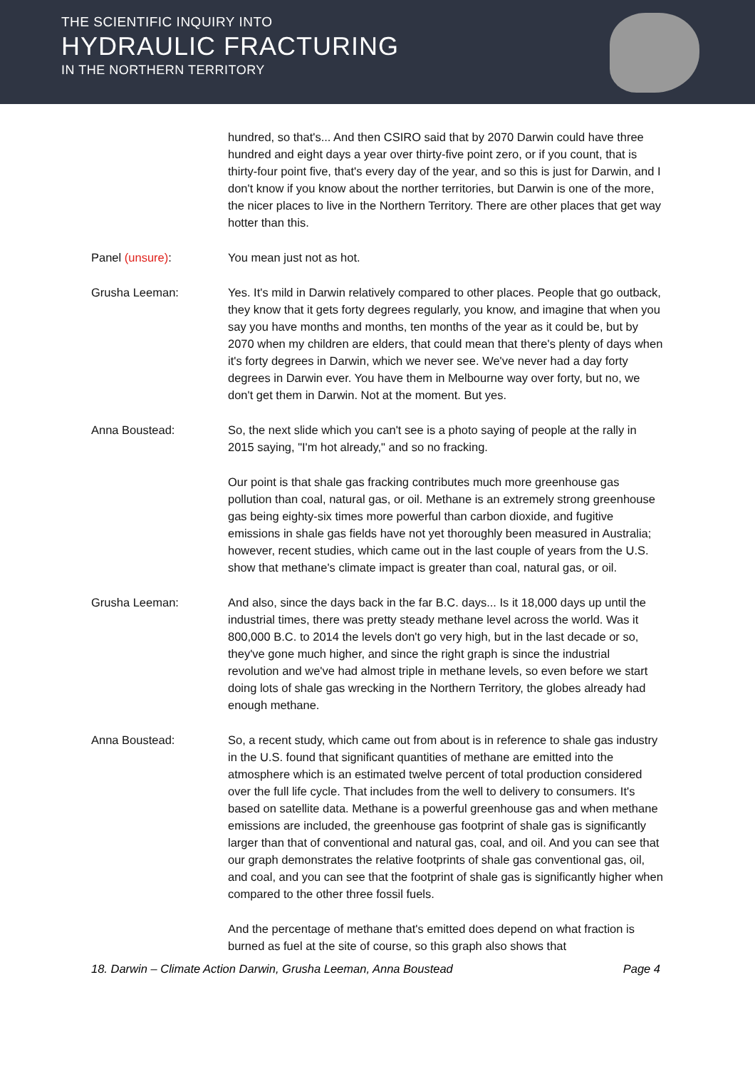THE SCIENTIFIC INQUIRY INTO
HYDRAULIC FRACTURING
IN THE NORTHERN TERRITORY
hundred, so that's... And then CSIRO said that by 2070 Darwin could have three hundred and eight days a year over thirty-five point zero, or if you count, that is thirty-four point five, that's every day of the year, and so this is just for Darwin, and I don't know if you know about the norther territories, but Darwin is one of the more, the nicer places to live in the Northern Territory. There are other places that get way hotter than this.
Panel (unsure): You mean just not as hot.
Grusha Leeman: Yes. It's mild in Darwin relatively compared to other places. People that go outback, they know that it gets forty degrees regularly, you know, and imagine that when you say you have months and months, ten months of the year as it could be, but by 2070 when my children are elders, that could mean that there's plenty of days when it's forty degrees in Darwin, which we never see. We've never had a day forty degrees in Darwin ever. You have them in Melbourne way over forty, but no, we don't get them in Darwin. Not at the moment. But yes.
Anna Boustead: So, the next slide which you can't see is a photo saying of people at the rally in 2015 saying, "I'm hot already," and so no fracking.
Our point is that shale gas fracking contributes much more greenhouse gas pollution than coal, natural gas, or oil. Methane is an extremely strong greenhouse gas being eighty-six times more powerful than carbon dioxide, and fugitive emissions in shale gas fields have not yet thoroughly been measured in Australia; however, recent studies, which came out in the last couple of years from the U.S. show that methane's climate impact is greater than coal, natural gas, or oil.
Grusha Leeman: And also, since the days back in the far B.C. days... Is it 18,000 days up until the industrial times, there was pretty steady methane level across the world. Was it 800,000 B.C. to 2014 the levels don't go very high, but in the last decade or so, they've gone much higher, and since the right graph is since the industrial revolution and we've had almost triple in methane levels, so even before we start doing lots of shale gas wrecking in the Northern Territory, the globes already had enough methane.
Anna Boustead: So, a recent study, which came out from about is in reference to shale gas industry in the U.S. found that significant quantities of methane are emitted into the atmosphere which is an estimated twelve percent of total production considered over the full life cycle. That includes from the well to delivery to consumers. It's based on satellite data. Methane is a powerful greenhouse gas and when methane emissions are included, the greenhouse gas footprint of shale gas is significantly larger than that of conventional and natural gas, coal, and oil. And you can see that our graph demonstrates the relative footprints of shale gas conventional gas, oil, and coal, and you can see that the footprint of shale gas is significantly higher when compared to the other three fossil fuels.
And the percentage of methane that's emitted does depend on what fraction is burned as fuel at the site of course, so this graph also shows that
18. Darwin – Climate Action Darwin, Grusha Leeman, Anna Boustead Page 4